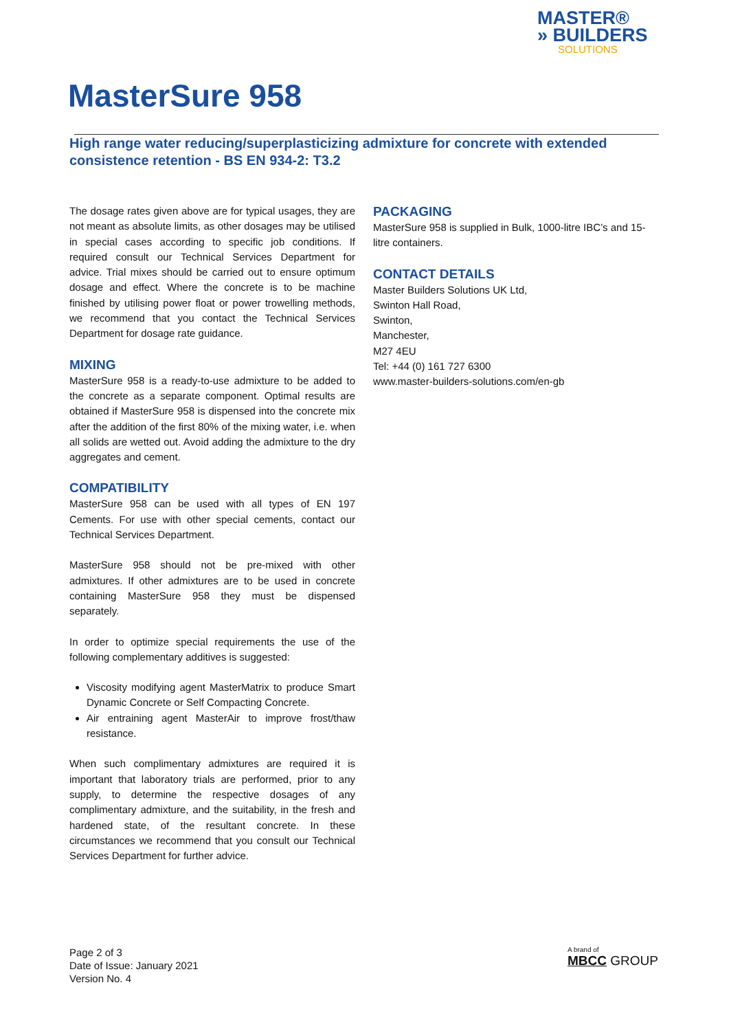MASTER®
» BUILDERS
SOLUTIONS
MasterSure 958
High range water reducing/superplasticizing admixture for concrete with extended consistence retention - BS EN 934-2: T3.2
The dosage rates given above are for typical usages, they are not meant as absolute limits, as other dosages may be utilised in special cases according to specific job conditions. If required consult our Technical Services Department for advice. Trial mixes should be carried out to ensure optimum dosage and effect. Where the concrete is to be machine finished by utilising power float or power trowelling methods, we recommend that you contact the Technical Services Department for dosage rate guidance.
MIXING
MasterSure 958 is a ready-to-use admixture to be added to the concrete as a separate component. Optimal results are obtained if MasterSure 958 is dispensed into the concrete mix after the addition of the first 80% of the mixing water, i.e. when all solids are wetted out. Avoid adding the admixture to the dry aggregates and cement.
COMPATIBILITY
MasterSure 958 can be used with all types of EN 197 Cements. For use with other special cements, contact our Technical Services Department.
MasterSure 958 should not be pre-mixed with other admixtures. If other admixtures are to be used in concrete containing MasterSure 958 they must be dispensed separately.
In order to optimize special requirements the use of the following complementary additives is suggested:
Viscosity modifying agent MasterMatrix to produce Smart Dynamic Concrete or Self Compacting Concrete.
Air entraining agent MasterAir to improve frost/thaw resistance.
When such complimentary admixtures are required it is important that laboratory trials are performed, prior to any supply, to determine the respective dosages of any complimentary admixture, and the suitability, in the fresh and hardened state, of the resultant concrete. In these circumstances we recommend that you consult our Technical Services Department for further advice.
PACKAGING
MasterSure 958 is supplied in Bulk, 1000-litre IBC’s and 15-litre containers.
CONTACT DETAILS
Master Builders Solutions UK Ltd,
Swinton Hall Road,
Swinton,
Manchester,
M27 4EU
Tel: +44 (0) 161 727 6300
www.master-builders-solutions.com/en-gb
Page 2 of 3
Date of Issue: January 2021
Version No. 4
A brand of
MBCC GROUP